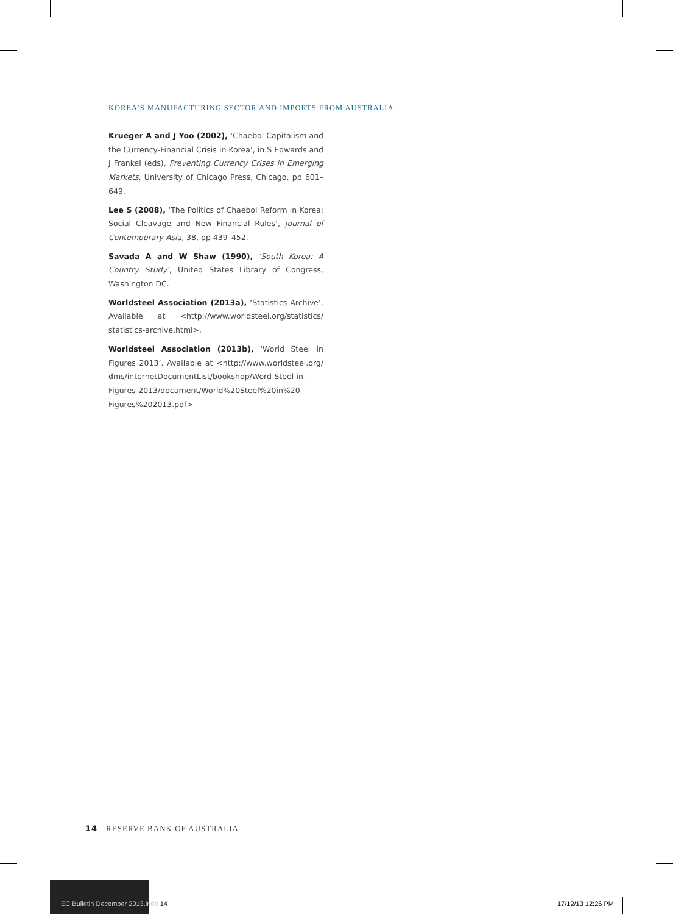KOREA’S MANUFACTURING SECTOR AND IMPORTS FROM AUSTRALIA
Krueger A and J Yoo (2002), ‘Chaebol Capitalism and the Currency-Financial Crisis in Korea’, in S Edwards and J Frankel (eds), Preventing Currency Crises in Emerging Markets, University of Chicago Press, Chicago, pp 601–649.
Lee S (2008), ‘The Politics of Chaebol Reform in Korea: Social Cleavage and New Financial Rules’, Journal of Contemporary Asia, 38, pp 439–452.
Savada A and W Shaw (1990), ‘South Korea: A Country Study’, United States Library of Congress, Washington DC.
Worldsteel Association (2013a), ‘Statistics Archive’. Available at <http://www.worldsteel.org/statistics/ statistics-archive.html>.
Worldsteel Association (2013b), ‘World Steel in Figures 2013’. Available at <http://www.worldsteel.org/ dms/internetDocumentList/bookshop/Word-Steel-in-Figures-2013/document/World%20Steel%20in%20 Figures%202013.pdf>
14 RESERVE BANK OF AUSTRALIA
EC Bulletin December 2013.indb 14
17/12/13 12:26 PM